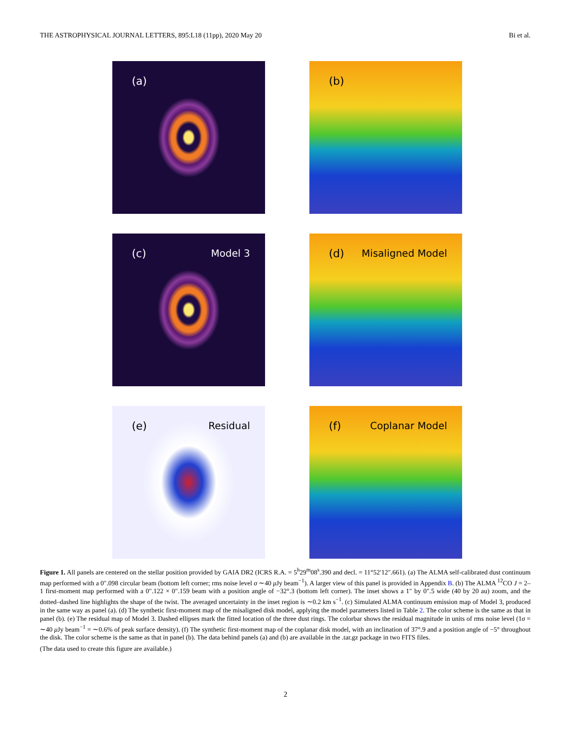THE ASTROPHYSICAL JOURNAL LETTERS, 895:L18 (11pp), 2020 May 20 Bi et al.
(a)
(b)
(c) Model 3
(d) Misaligned Model
(e) Residual
(f) Coplanar Model
Figure 1. All panels are centered on the stellar position provided by GAIA DR2 (ICRS R.A. = 5<sup>h</sup>29<sup>m</sup>08<sup>s</sup>.390 and decl. = 11°52′12″.661). (a) The ALMA self-calibrated dust continuum map performed with a 0″.098 circular beam (bottom left corner; rms noise level σ ∼40 μ Jy beam<sup>−1</sup>). A larger view of this panel is provided in Appendix B. (b) The ALMA <sup>12</sup>CO J = 2–1 first-moment map performed with a 0″.122 × 0″.159 beam with a position angle of −32°.3 (bottom left corner). The inset shows a 1″ by 0″.5 wide (40 by 20 au) zoom, and the dotted–dashed line highlights the shape of the twist. The averaged uncertainty in the inset region is ∼0.2 km s<sup>−1</sup>. (c) Simulated ALMA continuum emission map of Model 3, produced in the same way as panel (a). (d) The synthetic first-moment map of the misaligned disk model, applying the model parameters listed in Table 2. The color scheme is the same as that in panel (b). (e) The residual map of Model 3. Dashed ellipses mark the fitted location of the three dust rings. The colorbar shows the residual magnitude in units of rms noise level (1σ = ∼40 μ Jy beam<sup>−1</sup> = ∼0.6% of peak surface density). (f) The synthetic first-moment map of the coplanar disk model, with an inclination of 37°.9 and a position angle of −5° throughout the disk. The color scheme is the same as that in panel (b). The data behind panels (a) and (b) are available in the .tar.gz package in two FITS files.
(The data used to create this figure are available.)
2